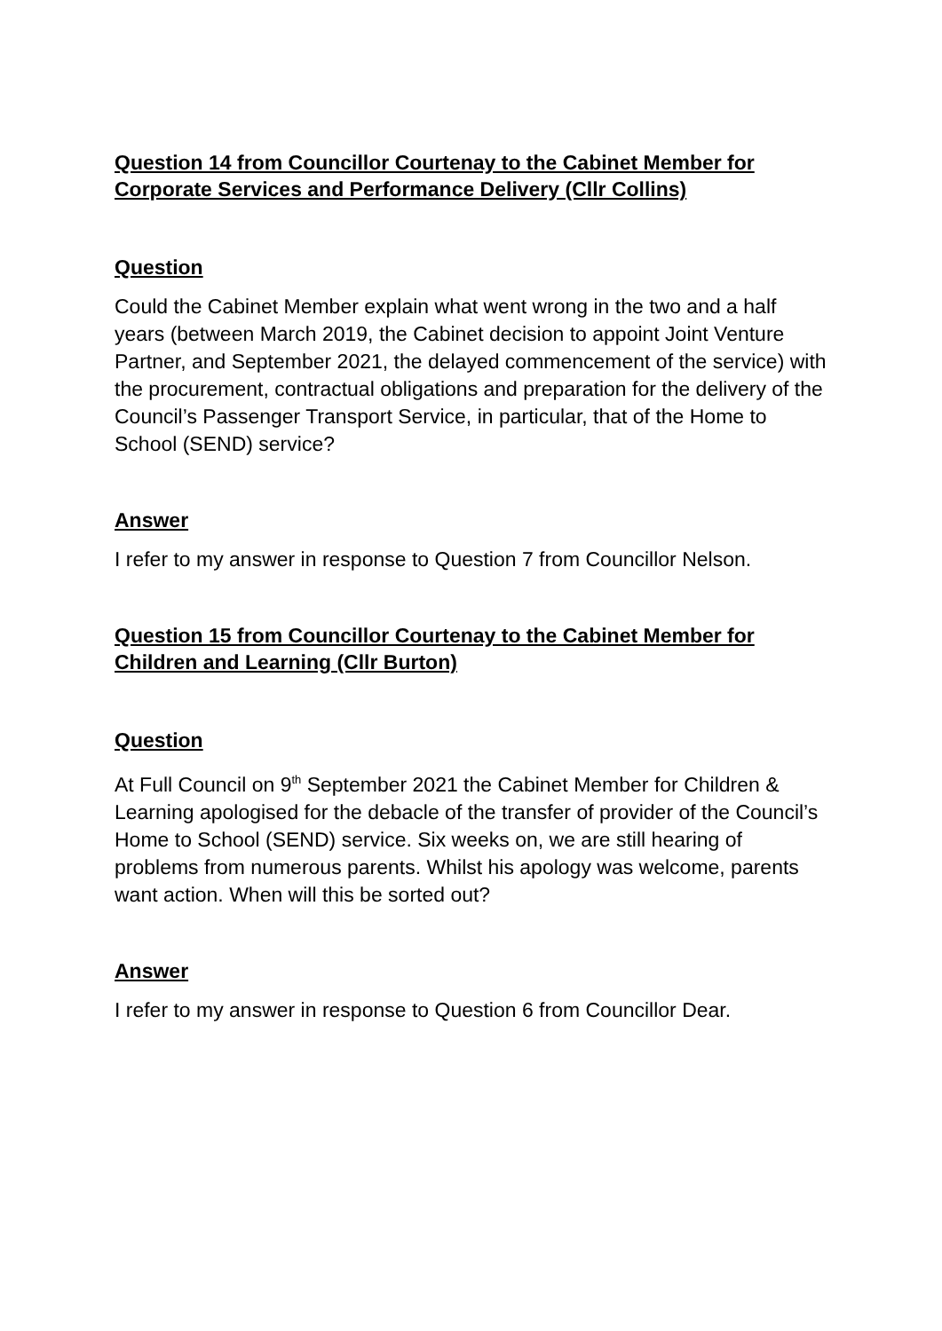Question 14 from Councillor Courtenay to the Cabinet Member for Corporate Services and Performance Delivery (Cllr Collins)
Question
Could the Cabinet Member explain what went wrong in the two and a half years (between March 2019, the Cabinet decision to appoint Joint Venture Partner, and September 2021, the delayed commencement of the service) with the procurement, contractual obligations and preparation for the delivery of the Council’s Passenger Transport Service, in particular, that of the Home to School (SEND) service?
Answer
I refer to my answer in response to Question 7 from Councillor Nelson.
Question 15 from Councillor Courtenay to the Cabinet Member for Children and Learning (Cllr Burton)
Question
At Full Council on 9<sup>th</sup> September 2021 the Cabinet Member for Children & Learning apologised for the debacle of the transfer of provider of the Council’s Home to School (SEND) service. Six weeks on, we are still hearing of problems from numerous parents. Whilst his apology was welcome, parents want action. When will this be sorted out?
Answer
I refer to my answer in response to Question 6 from Councillor Dear.